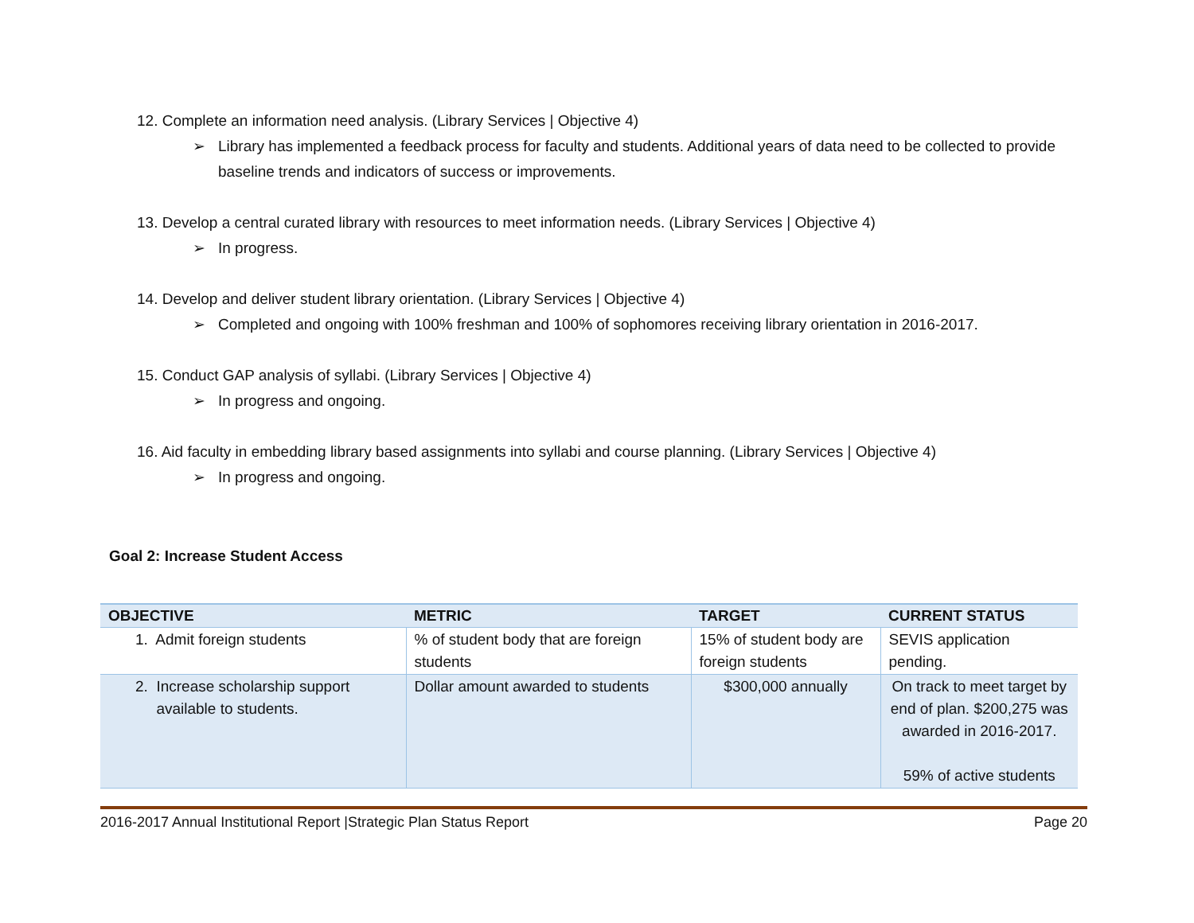12. Complete an information need analysis. (Library Services | Objective 4)
➢ Library has implemented a feedback process for faculty and students. Additional years of data need to be collected to provide baseline trends and indicators of success or improvements.
13. Develop a central curated library with resources to meet information needs. (Library Services | Objective 4)
➢ In progress.
14. Develop and deliver student library orientation. (Library Services | Objective 4)
➢ Completed and ongoing with 100% freshman and 100% of sophomores receiving library orientation in 2016-2017.
15. Conduct GAP analysis of syllabi. (Library Services | Objective 4)
➢ In progress and ongoing.
16. Aid faculty in embedding library based assignments into syllabi and course planning. (Library Services | Objective 4)
➢ In progress and ongoing.
Goal 2: Increase Student Access
| OBJECTIVE | METRIC | TARGET | CURRENT STATUS |
| --- | --- | --- | --- |
| 1. Admit foreign students | % of student body that are foreign students | 15% of student body are foreign students | SEVIS application pending. |
| 2. Increase scholarship support available to students. | Dollar amount awarded to students | $300,000 annually | On track to meet target by end of plan. $200,275 was awarded in 2016-2017. 59% of active students |
2016-2017 Annual Institutional Report |Strategic Plan Status Report Page 20